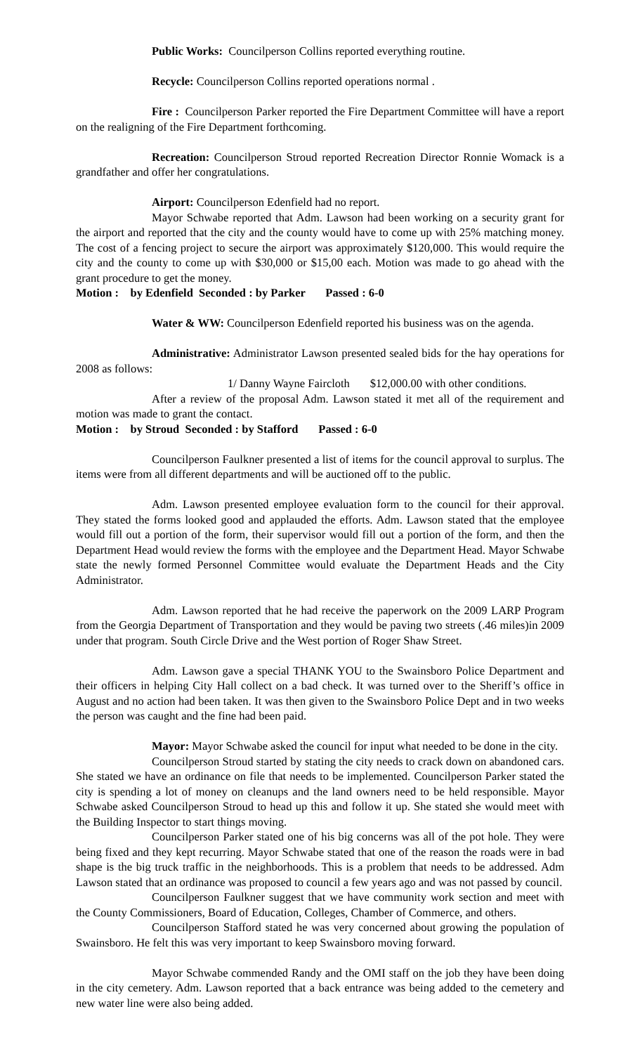Public Works: Councilperson Collins reported everything routine.
Recycle: Councilperson Collins reported operations normal .
Fire : Councilperson Parker reported the Fire Department Committee will have a report on the realigning of the Fire Department forthcoming.
Recreation: Councilperson Stroud reported Recreation Director Ronnie Womack is a grandfather and offer her congratulations.
Airport: Councilperson Edenfield had no report.
Mayor Schwabe reported that Adm. Lawson had been working on a security grant for the airport and reported that the city and the county would have to come up with 25% matching money. The cost of a fencing project to secure the airport was approximately $120,000. This would require the city and the county to come up with $30,000 or $15,00 each. Motion was made to go ahead with the grant procedure to get the money.
Motion : by Edenfield Seconded : by Parker Passed : 6-0
Water & WW: Councilperson Edenfield reported his business was on the agenda.
Administrative: Administrator Lawson presented sealed bids for the hay operations for 2008 as follows:
1/ Danny Wayne Faircloth $12,000.00 with other conditions.
After a review of the proposal Adm. Lawson stated it met all of the requirement and motion was made to grant the contact.
Motion : by Stroud Seconded : by Stafford Passed : 6-0
Councilperson Faulkner presented a list of items for the council approval to surplus. The items were from all different departments and will be auctioned off to the public.
Adm. Lawson presented employee evaluation form to the council for their approval. They stated the forms looked good and applauded the efforts. Adm. Lawson stated that the employee would fill out a portion of the form, their supervisor would fill out a portion of the form, and then the Department Head would review the forms with the employee and the Department Head. Mayor Schwabe state the newly formed Personnel Committee would evaluate the Department Heads and the City Administrator.
Adm. Lawson reported that he had receive the paperwork on the 2009 LARP Program from the Georgia Department of Transportation and they would be paving two streets (.46 miles)in 2009 under that program. South Circle Drive and the West portion of Roger Shaw Street.
Adm. Lawson gave a special THANK YOU to the Swainsboro Police Department and their officers in helping City Hall collect on a bad check. It was turned over to the Sheriff’s office in August and no action had been taken. It was then given to the Swainsboro Police Dept and in two weeks the person was caught and the fine had been paid.
Mayor: Mayor Schwabe asked the council for input what needed to be done in the city.
Councilperson Stroud started by stating the city needs to crack down on abandoned cars. She stated we have an ordinance on file that needs to be implemented. Councilperson Parker stated the city is spending a lot of money on cleanups and the land owners need to be held responsible. Mayor Schwabe asked Councilperson Stroud to head up this and follow it up. She stated she would meet with the Building Inspector to start things moving.
Councilperson Parker stated one of his big concerns was all of the pot hole. They were being fixed and they kept recurring. Mayor Schwabe stated that one of the reason the roads were in bad shape is the big truck traffic in the neighborhoods. This is a problem that needs to be addressed. Adm Lawson stated that an ordinance was proposed to council a few years ago and was not passed by council.
Councilperson Faulkner suggest that we have community work section and meet with the County Commissioners, Board of Education, Colleges, Chamber of Commerce, and others.
Councilperson Stafford stated he was very concerned about growing the population of Swainsboro. He felt this was very important to keep Swainsboro moving forward.
Mayor Schwabe commended Randy and the OMI staff on the job they have been doing in the city cemetery. Adm. Lawson reported that a back entrance was being added to the cemetery and new water line were also being added.